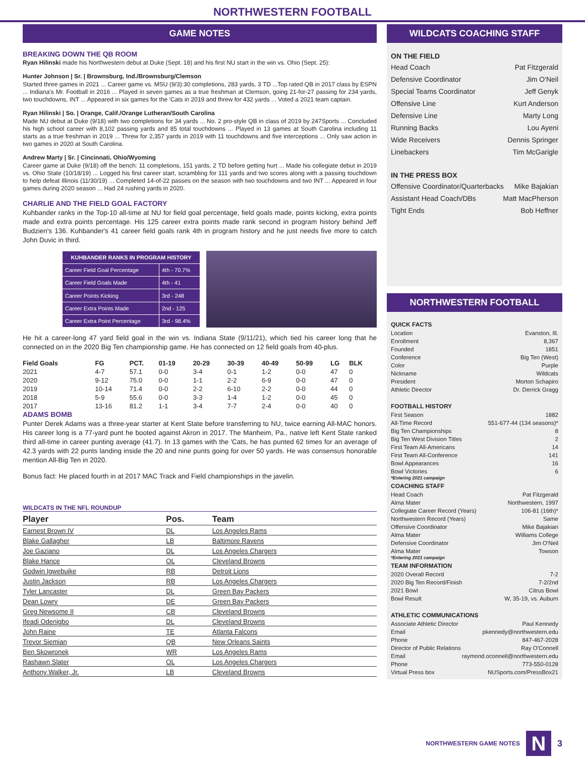NORTHWESTERN FOOTBALL
GAME NOTES
BREAKING DOWN THE QB ROOM
Ryan Hilinski made his Northwestern debut at Duke (Sept. 18) and his first NU start in the win vs. Ohio (Sept. 25):
Hunter Johnson | Sr. | Brownsburg, Ind./Brownsburg/Clemson
Started three games in 2021 ... Career game vs. MSU (9/3):30 completions, 283 yards, 3 TD ...Top rated QB in 2017 class by ESPN ... Indiana's Mr. Football in 2016 ... Played in seven games as a true freshman at Clemson, going 21-for-27 passing for 234 yards, two touchdowns, INT ... Appeared in six games for the 'Cats in 2019 and threw for 432 yards ... Voted a 2021 team captain.
Ryan Hilinski | So. | Orange, Calif./Orange Lutheran/South Carolina
Made NU debut at Duke (9/18) with two completions for 34 yards ... No. 2 pro-style QB in class of 2019 by 247Sports ... Concluded his high school career with 8,102 passing yards and 85 total touchdowns ... Played in 13 games at South Carolina including 11 starts as a true freshman in 2019 ... Threw for 2,357 yards in 2019 with 11 touchdowns and five interceptions ... Only saw action in two games in 2020 at South Carolina.
Andrew Marty | Sr. | Cincinnati, Ohio/Wyoming
Career game at Duke (9/18) off the bench: 11 completions, 151 yards, 2 TD before getting hurt ... Made his collegiate debut in 2019 vs. Ohio State (10/18/19) ... Logged his first career start, scrambling for 111 yards and two scores along with a passing touchdown to help defeat Illinois (11/30/19) ... Completed 14-of-22 passes on the season with two touchdowns and two INT ... Appeared in four games during 2020 season ... Had 24 rushing yards in 2020.
CHARLIE AND THE FIELD GOAL FACTORY
Kuhbander ranks in the Top-10 all-time at NU for field goal percentage, field goals made, points kicking, extra points made and extra points percentage. His 125 career extra points made rank second in program history behind Jeff Budzien's 136. Kuhbander's 41 career field goals rank 4th in program history and he just needs five more to catch John Duvic in third.
| KUHBANDER RANKS IN PROGRAM HISTORY | |
| --- | --- |
| Career Field Goal Percentage | 4th - 70.7% |
| Career Field Goals Made | 4th - 41 |
| Career Points Kicking | 3rd - 248 |
| Career Extra Points Made | 2nd - 125 |
| Career Extra Point Percentage | 3rd - 98.4% |
He hit a career-long 47 yard field goal in the win vs. Indiana State (9/11/21), which tied his career long that he connected on in the 2020 Big Ten championship game. He has connected on 12 field goals from 40-plus.
| Field Goals | FG | PCT. | 01-19 | 20-29 | 30-39 | 40-49 | 50-99 | LG | BLK |
| --- | --- | --- | --- | --- | --- | --- | --- | --- | --- |
| 2021 | 4-7 | 57.1 | 0-0 | 3-4 | 0-1 | 1-2 | 0-0 | 47 | 0 |
| 2020 | 9-12 | 75.0 | 0-0 | 1-1 | 2-2 | 6-9 | 0-0 | 47 | 0 |
| 2019 | 10-14 | 71.4 | 0-0 | 2-2 | 6-10 | 2-2 | 0-0 | 44 | 0 |
| 2018 | 5-9 | 55.6 | 0-0 | 3-3 | 1-4 | 1-2 | 0-0 | 45 | 0 |
| 2017 | 13-16 | 81.2 | 1-1 | 3-4 | 7-7 | 2-4 | 0-0 | 40 | 0 |
ADAMS BOMB
Punter Derek Adams was a three-year starter at Kent State before transferring to NU, twice earning All-MAC honors. His career long is a 77-yard punt he booted against Akron in 2017. The Manheim, Pa., native left Kent State ranked third all-time in career punting average (41.7). In 13 games with the 'Cats, he has punted 62 times for an average of 42.3 yards with 22 punts landing inside the 20 and nine punts going for over 50 yards. He was consensus honorable mention All-Big Ten in 2020.
Bonus fact: He placed fourth in at 2017 MAC Track and Field championships in the javelin.
WILDCATS IN THE NFL ROUNDUP
| Player | Pos. | Team |
| --- | --- | --- |
| Earnest Brown IV | DL | Los Angeles Rams |
| Blake Gallagher | LB | Baltimore Ravens |
| Joe Gaziano | DL | Los Angeles Chargers |
| Blake Hance | OL | Cleveland Browns |
| Godwin Igwebuike | RB | Detroit Lions |
| Justin Jackson | RB | Los Angeles Chargers |
| Tyler Lancaster | DL | Green Bay Packers |
| Dean Lowry | DE | Green Bay Packers |
| Greg Newsome II | CB | Cleveland Browns |
| Ifeadi Odenigbo | DL | Cleveland Browns |
| John Raine | TE | Atlanta Falcons |
| Trevor Siemian | QB | New Orleans Saints |
| Ben Skowronek | WR | Los Angeles Rams |
| Rashawn Slater | OL | Los Angeles Chargers |
| Anthony Walker, Jr. | LB | Cleveland Browns |
WILDCATS COACHING STAFF
ON THE FIELD
Head Coach Pat Fitzgerald
Defensive Coordinator Jim O'Neil
Special Teams Coordinator Jeff Genyk
Offensive Line Kurt Anderson
Defensive Line Marty Long
Running Backs Lou Ayeni
Wide Receivers Dennis Springer
Linebackers Tim McGarigle
IN THE PRESS BOX
Offensive Coordinator/Quarterbacks Mike Bajakian
Assistant Head Coach/DBs Matt MacPherson
Tight Ends Bob Heffner
NORTHWESTERN FOOTBALL
QUICK FACTS
Location Evanston, Ill.
Enrollment 8,367
Founded 1851
Conference Big Ten (West)
Color Purple
Nickname Wildcats
President Morton Schapiro
Athletic Director Dr. Derrick Gragg
FOOTBALL HISTORY
First Season 1882
All-Time Record 551-677-44 (134 seasons)*
Big Ten Championships 8
Big Ten West Division Titles 2
First Team All-Americans 14
First Team All-Conference 141
Bowl Appearances 16
Bowl Victories 6
*Entering 2021 campaign
COACHING STAFF
Head Coach Pat Fitzgerald
Alma Mater Northwestern, 1997
Collegiate Career Record (Years) 106-81 (16th)*
Northwestern Record (Years) Same
Offensive Coordinator Mike Bajakian
Alma Mater Williams College
Defensive Coordinator Jim O'Neil
Alma Mater Towson
*Entering 2021 campaign
TEAM INFORMATION
2020 Overall Record 7-2
2020 Big Ten Record/Finish 7-2/2nd
2021 Bowl Citrus Bowl
Bowl Result W, 35-19, vs. Auburn
ATHLETIC COMMUNICATIONS
Associate Athletic Director Paul Kennedy
Email pkennedy@northwestern.edu
Phone 847-467-2028
Director of Public Relations Ray O'Connell
Email raymond.oconnell@northwestern.edu
Phone 773-550-0128
Virtual Press box NUSports.com/PressBox21
NORTHWESTERN GAME NOTES
N
3